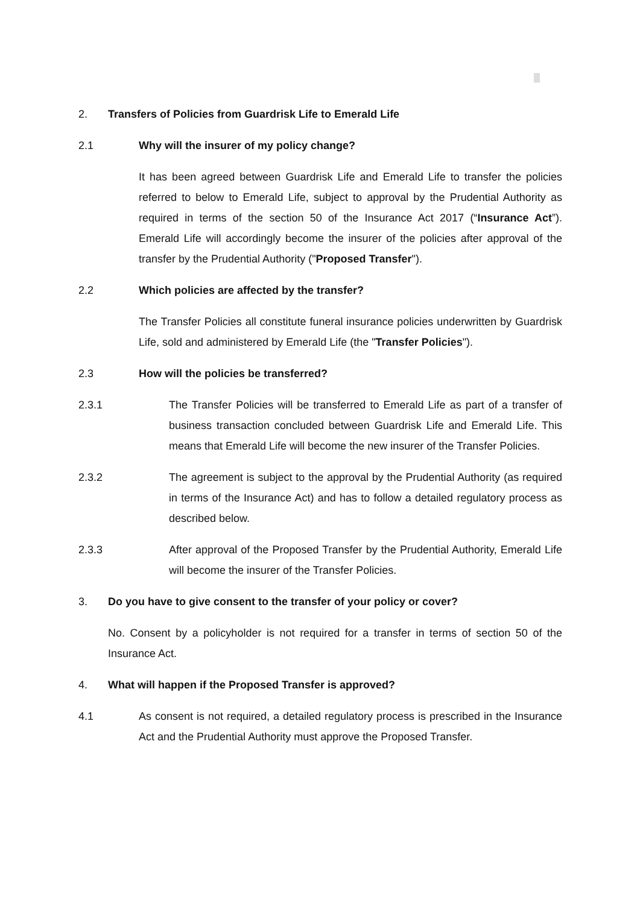2. Transfers of Policies from Guardrisk Life to Emerald Life
2.1 Why will the insurer of my policy change?
It has been agreed between Guardrisk Life and Emerald Life to transfer the policies referred to below to Emerald Life, subject to approval by the Prudential Authority as required in terms of the section 50 of the Insurance Act 2017 (“Insurance Act”). Emerald Life will accordingly become the insurer of the policies after approval of the transfer by the Prudential Authority ("Proposed Transfer").
2.2 Which policies are affected by the transfer?
The Transfer Policies all constitute funeral insurance policies underwritten by Guardrisk Life, sold and administered by Emerald Life (the "Transfer Policies").
2.3 How will the policies be transferred?
2.3.1 The Transfer Policies will be transferred to Emerald Life as part of a transfer of business transaction concluded between Guardrisk Life and Emerald Life. This means that Emerald Life will become the new insurer of the Transfer Policies.
2.3.2 The agreement is subject to the approval by the Prudential Authority (as required in terms of the Insurance Act) and has to follow a detailed regulatory process as described below.
2.3.3 After approval of the Proposed Transfer by the Prudential Authority, Emerald Life will become the insurer of the Transfer Policies.
3. Do you have to give consent to the transfer of your policy or cover?
No. Consent by a policyholder is not required for a transfer in terms of section 50 of the Insurance Act.
4. What will happen if the Proposed Transfer is approved?
4.1 As consent is not required, a detailed regulatory process is prescribed in the Insurance Act and the Prudential Authority must approve the Proposed Transfer.